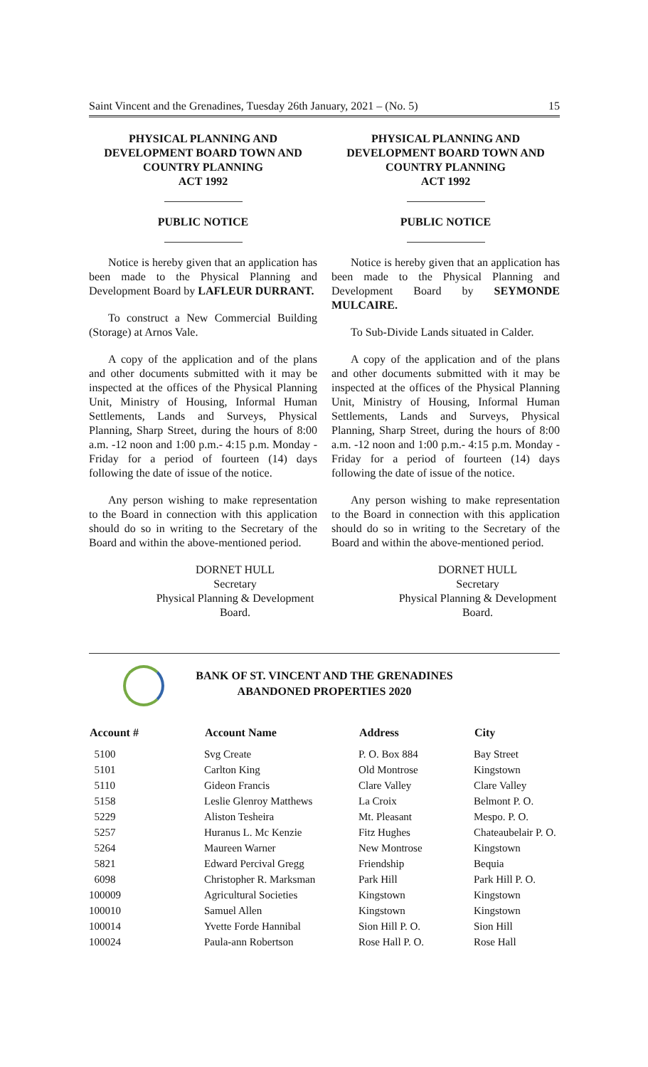Saint Vincent and the Grenadines, Tuesday 26th January, 2021 – (No. 5) 15
PHYSICAL PLANNING AND
DEVELOPMENT BOARD TOWN AND
COUNTRY PLANNING
ACT 1992
PUBLIC NOTICE
Notice is hereby given that an application has been made to the Physical Planning and Development Board by LAFLEUR DURRANT.
To construct a New Commercial Building (Storage) at Arnos Vale.
A copy of the application and of the plans and other documents submitted with it may be inspected at the offices of the Physical Planning Unit, Ministry of Housing, Informal Human Settlements, Lands and Surveys, Physical Planning, Sharp Street, during the hours of 8:00 a.m. -12 noon and 1:00 p.m.- 4:15 p.m. Monday - Friday for a period of fourteen (14) days following the date of issue of the notice.
Any person wishing to make representation to the Board in connection with this application should do so in writing to the Secretary of the Board and within the above-mentioned period.
DORNET HULL
Secretary
Physical Planning & Development
Board.
PHYSICAL PLANNING AND
DEVELOPMENT BOARD TOWN AND
COUNTRY PLANNING
ACT 1992
PUBLIC NOTICE
Notice is hereby given that an application has been made to the Physical Planning and Development Board by SEYMONDE MULCAIRE.
To Sub-Divide Lands situated in Calder.
A copy of the application and of the plans and other documents submitted with it may be inspected at the offices of the Physical Planning Unit, Ministry of Housing, Informal Human Settlements, Lands and Surveys, Physical Planning, Sharp Street, during the hours of 8:00 a.m. -12 noon and 1:00 p.m.- 4:15 p.m. Monday - Friday for a period of fourteen (14) days following the date of issue of the notice.
Any person wishing to make representation to the Board in connection with this application should do so in writing to the Secretary of the Board and within the above-mentioned period.
DORNET HULL
Secretary
Physical Planning & Development
Board.
BANK OF ST. VINCENT AND THE GRENADINES
ABANDONED PROPERTIES 2020
| Account # | Account Name | Address | City |
| --- | --- | --- | --- |
| 5100 | Svg Create | P. O. Box 884 | Bay Street |
| 5101 | Carlton King | Old Montrose | Kingstown |
| 5110 | Gideon Francis | Clare Valley | Clare Valley |
| 5158 | Leslie Glenroy Matthews | La Croix | Belmont P. O. |
| 5229 | Aliston Tesheira | Mt. Pleasant | Mespo. P. O. |
| 5257 | Huranus L. Mc Kenzie | Fitz Hughes | Chateaubelair P. O. |
| 5264 | Maureen Warner | New Montrose | Kingstown |
| 5821 | Edward Percival Gregg | Friendship | Bequia |
| 6098 | Christopher R. Marksman | Park Hill | Park Hill P. O. |
| 100009 | Agricultural Societies | Kingstown | Kingstown |
| 100010 | Samuel Allen | Kingstown | Kingstown |
| 100014 | Yvette Forde Hannibal | Sion Hill P. O. | Sion Hill |
| 100024 | Paula-ann Robertson | Rose Hall P. O. | Rose Hall |